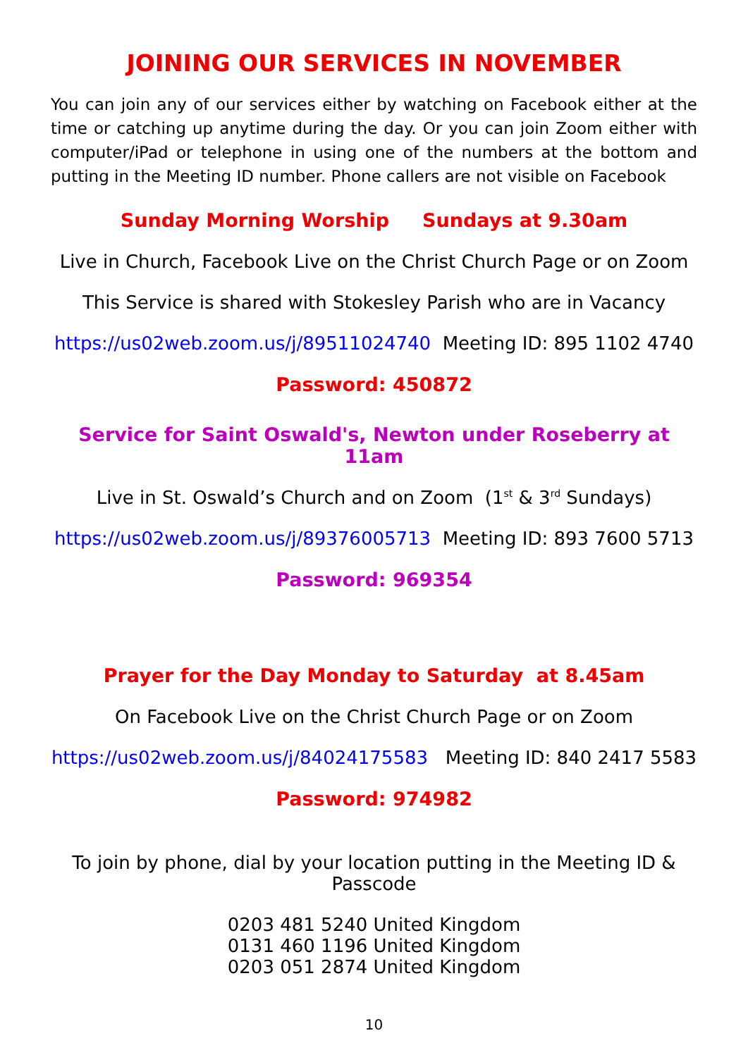JOINING OUR SERVICES IN NOVEMBER
You can join any of our services either by watching on Facebook either at the time or catching up anytime during the day. Or you can join Zoom either with computer/iPad or telephone in using one of the numbers at the bottom and putting in the Meeting ID number. Phone callers are not visible on Facebook
Sunday Morning Worship Sundays at 9.30am
Live in Church, Facebook Live on the Christ Church Page or on Zoom
This Service is shared with Stokesley Parish who are in Vacancy
https://us02web.zoom.us/j/89511024740 Meeting ID: 895 1102 4740
Password: 450872
Service for Saint Oswald's, Newton under Roseberry at 11am
Live in St. Oswald’s Church and on Zoom (1<sup>st</sup> & 3<sup>rd</sup> Sundays)
https://us02web.zoom.us/j/89376005713 Meeting ID: 893 7600 5713
Password: 969354
Prayer for the Day Monday to Saturday at 8.45am
On Facebook Live on the Christ Church Page or on Zoom
https://us02web.zoom.us/j/84024175583 Meeting ID: 840 2417 5583
Password: 974982
To join by phone, dial by your location putting in the Meeting ID &
Passcode
0203 481 5240 United Kingdom
0131 460 1196 United Kingdom
0203 051 2874 United Kingdom
10